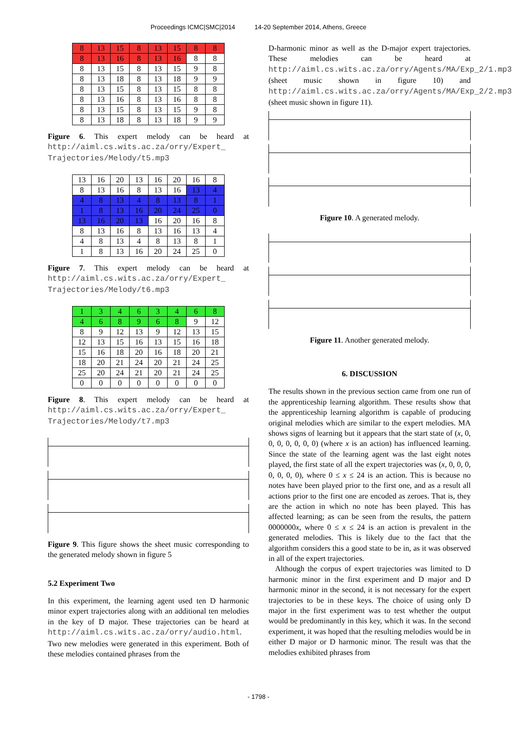Proceedings ICMC|SMC|2014 14-20 September 2014, Athens, Greece
| 8 | 13 | 15 | 8 | 13 | 15 | 8 | 8 |
| 8 | 13 | 16 | 8 | 13 | 16 | 8 | 8 |
| 8 | 13 | 15 | 8 | 13 | 15 | 9 | 8 |
| 8 | 13 | 18 | 8 | 13 | 18 | 9 | 9 |
| 8 | 13 | 15 | 8 | 13 | 15 | 8 | 8 |
| 8 | 13 | 16 | 8 | 13 | 16 | 8 | 8 |
| 8 | 13 | 15 | 8 | 13 | 15 | 9 | 8 |
| 8 | 13 | 18 | 8 | 13 | 18 | 9 | 9 |
Figure 6. This expert melody can be heard at http://aiml.cs.wits.ac.za/orry/Expert_ Trajectories/Melody/t5.mp3
| 13 | 16 | 20 | 13 | 16 | 20 | 16 | 8 |
| 8 | 13 | 16 | 8 | 13 | 16 | 13 | 4 |
| 4 | 8 | 13 | 4 | 8 | 13 | 8 | 1 |
| 1 | 8 | 13 | 16 | 20 | 24 | 25 | 0 |
| 13 | 16 | 20 | 13 | 16 | 20 | 16 | 8 |
| 8 | 13 | 16 | 8 | 13 | 16 | 13 | 4 |
| 4 | 8 | 13 | 4 | 8 | 13 | 8 | 1 |
| 1 | 8 | 13 | 16 | 20 | 24 | 25 | 0 |
Figure 7. This expert melody can be heard at http://aiml.cs.wits.ac.za/orry/Expert_ Trajectories/Melody/t6.mp3
| 1 | 3 | 4 | 6 | 3 | 4 | 6 | 8 |
| 4 | 6 | 8 | 9 | 6 | 8 | 9 | 12 |
| 8 | 9 | 12 | 13 | 9 | 12 | 13 | 15 |
| 12 | 13 | 15 | 16 | 13 | 15 | 16 | 18 |
| 15 | 16 | 18 | 20 | 16 | 18 | 20 | 21 |
| 18 | 20 | 21 | 24 | 20 | 21 | 24 | 25 |
| 25 | 20 | 24 | 21 | 20 | 21 | 24 | 25 |
| 0 | 0 | 0 | 0 | 0 | 0 | 0 | 0 |
Figure 8. This expert melody can be heard at http://aiml.cs.wits.ac.za/orry/Expert_ Trajectories/Melody/t7.mp3
Figure 9. This figure shows the sheet music corresponding to the generated melody shown in figure 5
5.2 Experiment Two
In this experiment, the learning agent used ten D harmonic minor expert trajectories along with an additional ten melodies in the key of D major. These trajectories can be heard at http://aiml.cs.wits.ac.za/orry/audio.html. Two new melodies were generated in this experiment. Both of these melodies contained phrases from the
D-harmonic minor as well as the D-major expert trajectories. These melodies can be heard at http://aiml.cs.wits.ac.za/orry/Agents/MA/Exp_2/1.mp3 (sheet music shown in figure 10) and http://aiml.cs.wits.ac.za/orry/Agents/MA/Exp_2/2.mp3 (sheet music shown in figure 11).
Figure 10. A generated melody.
Figure 11. Another generated melody.
6. DISCUSSION
The results shown in the previous section came from one run of the apprenticeship learning algorithm. These results show that the apprenticeship learning algorithm is capable of producing original melodies which are similar to the expert melodies. MA shows signs of learning but it appears that the start state of (x, 0, 0, 0, 0, 0, 0, 0) (where x is an action) has influenced learning. Since the state of the learning agent was the last eight notes played, the first state of all the expert trajectories was (x, 0, 0, 0, 0, 0, 0, 0), where 0 ≤ x ≤ 24 is an action. This is because no notes have been played prior to the first one, and as a result all actions prior to the first one are encoded as zeroes. That is, they are the action in which no note has been played. This has affected learning; as can be seen from the results, the pattern 0000000x, where 0 ≤ x ≤ 24 is an action is prevalent in the generated melodies. This is likely due to the fact that the algorithm considers this a good state to be in, as it was observed in all of the expert trajectories.
Although the corpus of expert trajectories was limited to D harmonic minor in the first experiment and D major and D harmonic minor in the second, it is not necessary for the expert trajectories to be in these keys. The choice of using only D major in the first experiment was to test whether the output would be predominantly in this key, which it was. In the second experiment, it was hoped that the resulting melodies would be in either D major or D harmonic minor. The result was that the melodies exhibited phrases from
- 1798 -